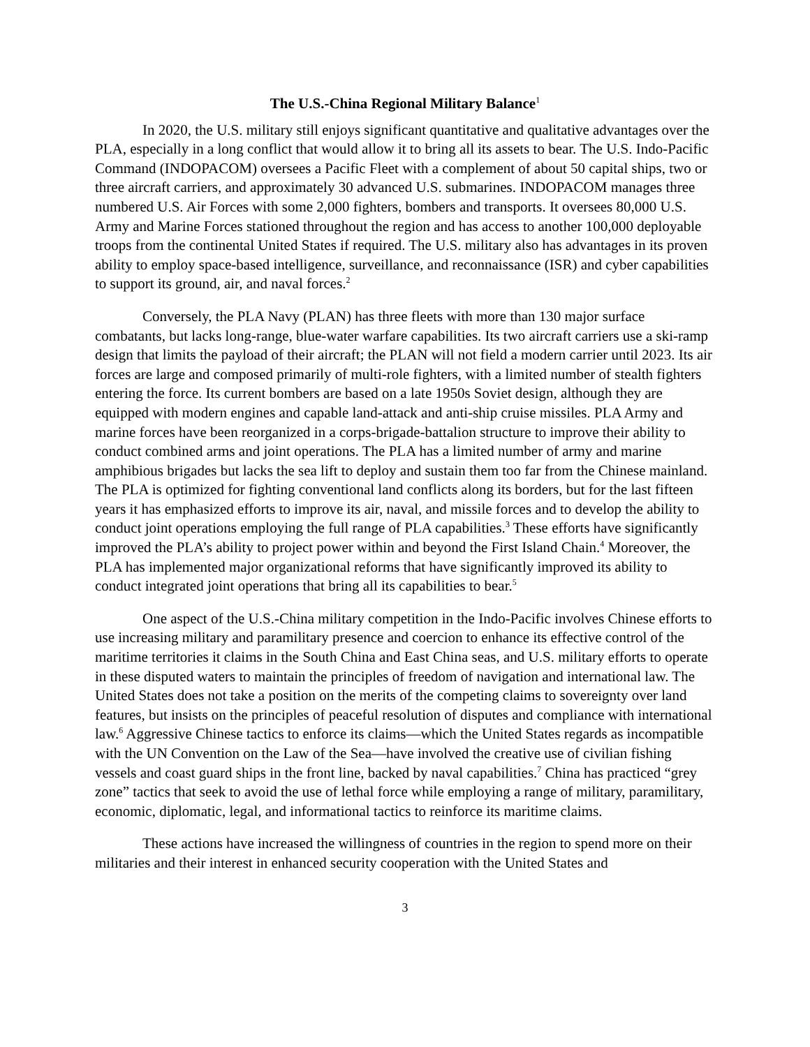The U.S.-China Regional Military Balance<sup>1</sup>
In 2020, the U.S. military still enjoys significant quantitative and qualitative advantages over the PLA, especially in a long conflict that would allow it to bring all its assets to bear. The U.S. Indo-Pacific Command (INDOPACOM) oversees a Pacific Fleet with a complement of about 50 capital ships, two or three aircraft carriers, and approximately 30 advanced U.S. submarines. INDOPACOM manages three numbered U.S. Air Forces with some 2,000 fighters, bombers and transports. It oversees 80,000 U.S. Army and Marine Forces stationed throughout the region and has access to another 100,000 deployable troops from the continental United States if required. The U.S. military also has advantages in its proven ability to employ space-based intelligence, surveillance, and reconnaissance (ISR) and cyber capabilities to support its ground, air, and naval forces.<sup>2</sup>
Conversely, the PLA Navy (PLAN) has three fleets with more than 130 major surface combatants, but lacks long-range, blue-water warfare capabilities. Its two aircraft carriers use a ski-ramp design that limits the payload of their aircraft; the PLAN will not field a modern carrier until 2023. Its air forces are large and composed primarily of multi-role fighters, with a limited number of stealth fighters entering the force. Its current bombers are based on a late 1950s Soviet design, although they are equipped with modern engines and capable land-attack and anti-ship cruise missiles. PLA Army and marine forces have been reorganized in a corps-brigade-battalion structure to improve their ability to conduct combined arms and joint operations. The PLA has a limited number of army and marine amphibious brigades but lacks the sea lift to deploy and sustain them too far from the Chinese mainland. The PLA is optimized for fighting conventional land conflicts along its borders, but for the last fifteen years it has emphasized efforts to improve its air, naval, and missile forces and to develop the ability to conduct joint operations employing the full range of PLA capabilities.<sup>3</sup> These efforts have significantly improved the PLA’s ability to project power within and beyond the First Island Chain.<sup>4</sup> Moreover, the PLA has implemented major organizational reforms that have significantly improved its ability to conduct integrated joint operations that bring all its capabilities to bear.<sup>5</sup>
One aspect of the U.S.-China military competition in the Indo-Pacific involves Chinese efforts to use increasing military and paramilitary presence and coercion to enhance its effective control of the maritime territories it claims in the South China and East China seas, and U.S. military efforts to operate in these disputed waters to maintain the principles of freedom of navigation and international law. The United States does not take a position on the merits of the competing claims to sovereignty over land features, but insists on the principles of peaceful resolution of disputes and compliance with international law.<sup>6</sup> Aggressive Chinese tactics to enforce its claims—which the United States regards as incompatible with the UN Convention on the Law of the Sea—have involved the creative use of civilian fishing vessels and coast guard ships in the front line, backed by naval capabilities.<sup>7</sup> China has practiced “grey zone” tactics that seek to avoid the use of lethal force while employing a range of military, paramilitary, economic, diplomatic, legal, and informational tactics to reinforce its maritime claims.
These actions have increased the willingness of countries in the region to spend more on their militaries and their interest in enhanced security cooperation with the United States and
3